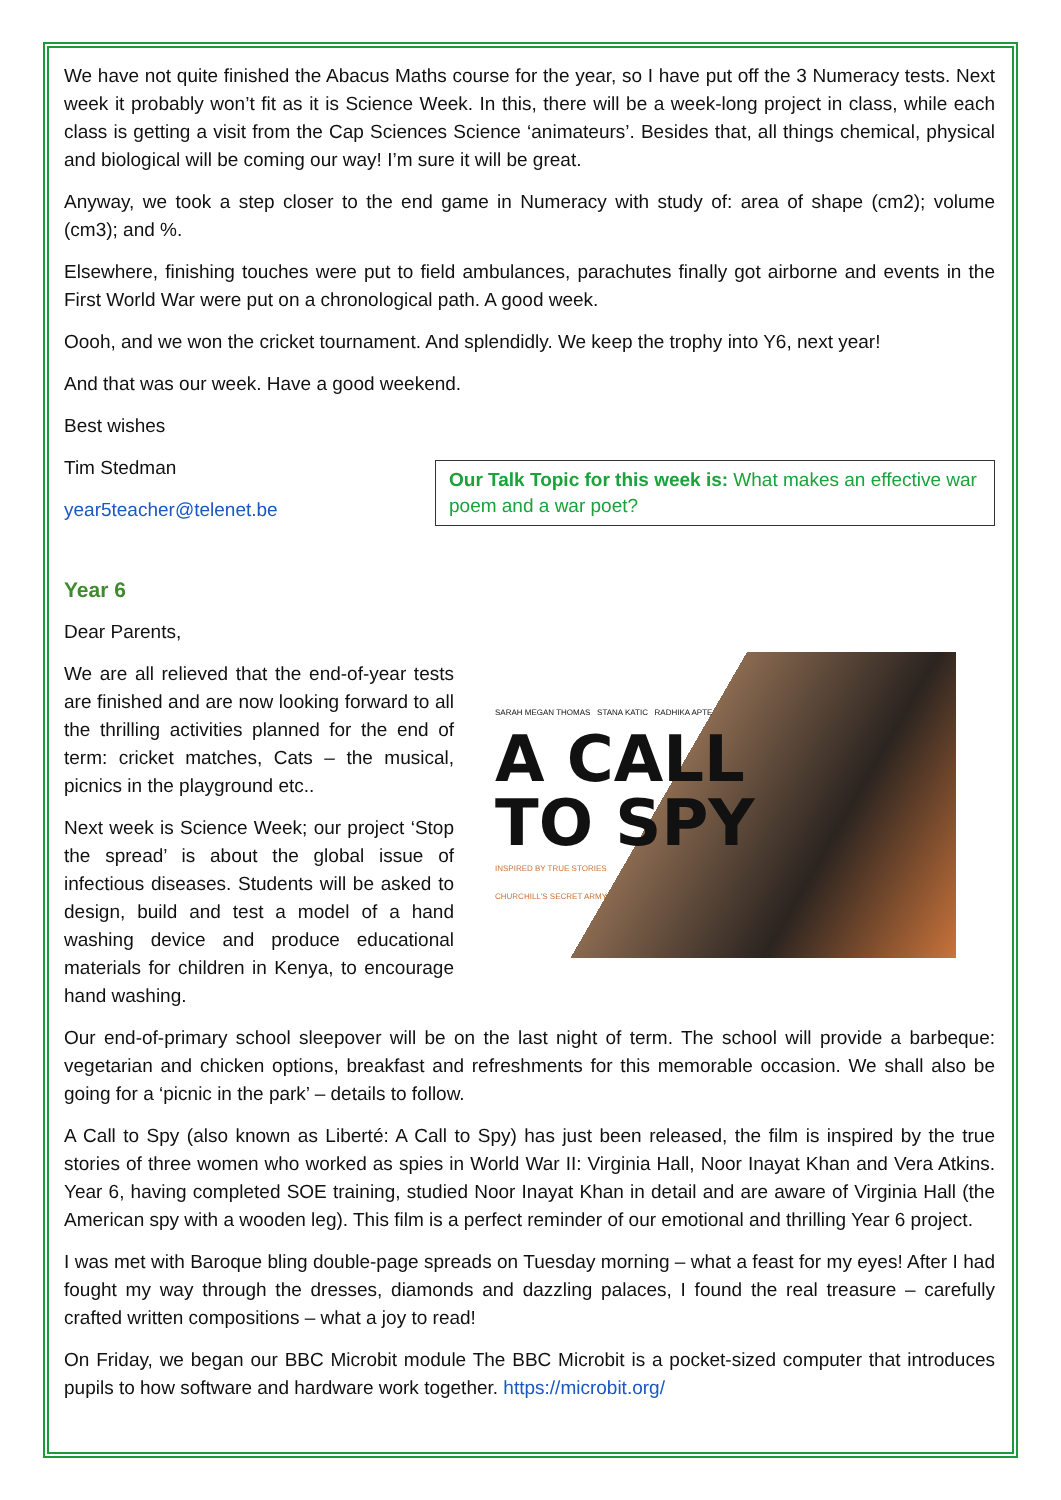We have not quite finished the Abacus Maths course for the year, so I have put off the 3 Numeracy tests. Next week it probably won’t fit as it is Science Week. In this, there will be a week-long project in class, while each class is getting a visit from the Cap Sciences Science ‘animateurs’. Besides that, all things chemical, physical and biological will be coming our way! I’m sure it will be great.
Anyway, we took a step closer to the end game in Numeracy with study of: area of shape (cm2); volume (cm3); and %.
Elsewhere, finishing touches were put to field ambulances, parachutes finally got airborne and events in the First World War were put on a chronological path. A good week.
Oooh, and we won the cricket tournament. And splendidly. We keep the trophy into Y6, next year!
And that was our week. Have a good weekend.
Best wishes
Tim Stedman
year5teacher@telenet.be
Our Talk Topic for this week is: What makes an effective war poem and a war poet?
Year 6
Dear Parents,
We are all relieved that the end-of-year tests are finished and are now looking forward to all the thrilling activities planned for the end of term: cricket matches, Cats – the musical, picnics in the playground etc..
Next week is Science Week; our project ‘Stop the spread’ is about the global issue of infectious diseases. Students will be asked to design, build and test a model of a hand washing device and produce educational materials for children in Kenya, to encourage hand washing.
SARAH MEGAN THOMAS STANA KATIC RADHIKA APTE
A CALL
TO SPY
INSPIRED BY TRUE STORIES
CHURCHILL'S SECRET ARMY
Our end-of-primary school sleepover will be on the last night of term. The school will provide a barbeque: vegetarian and chicken options, breakfast and refreshments for this memorable occasion. We shall also be going for a ‘picnic in the park’ – details to follow.
A Call to Spy (also known as Liberté: A Call to Spy) has just been released, the film is inspired by the true stories of three women who worked as spies in World War II: Virginia Hall, Noor Inayat Khan and Vera Atkins. Year 6, having completed SOE training, studied Noor Inayat Khan in detail and are aware of Virginia Hall (the American spy with a wooden leg). This film is a perfect reminder of our emotional and thrilling Year 6 project.
I was met with Baroque bling double-page spreads on Tuesday morning – what a feast for my eyes! After I had fought my way through the dresses, diamonds and dazzling palaces, I found the real treasure – carefully crafted written compositions – what a joy to read!
On Friday, we began our BBC Microbit module The BBC Microbit is a pocket-sized computer that introduces pupils to how software and hardware work together. https://microbit.org/